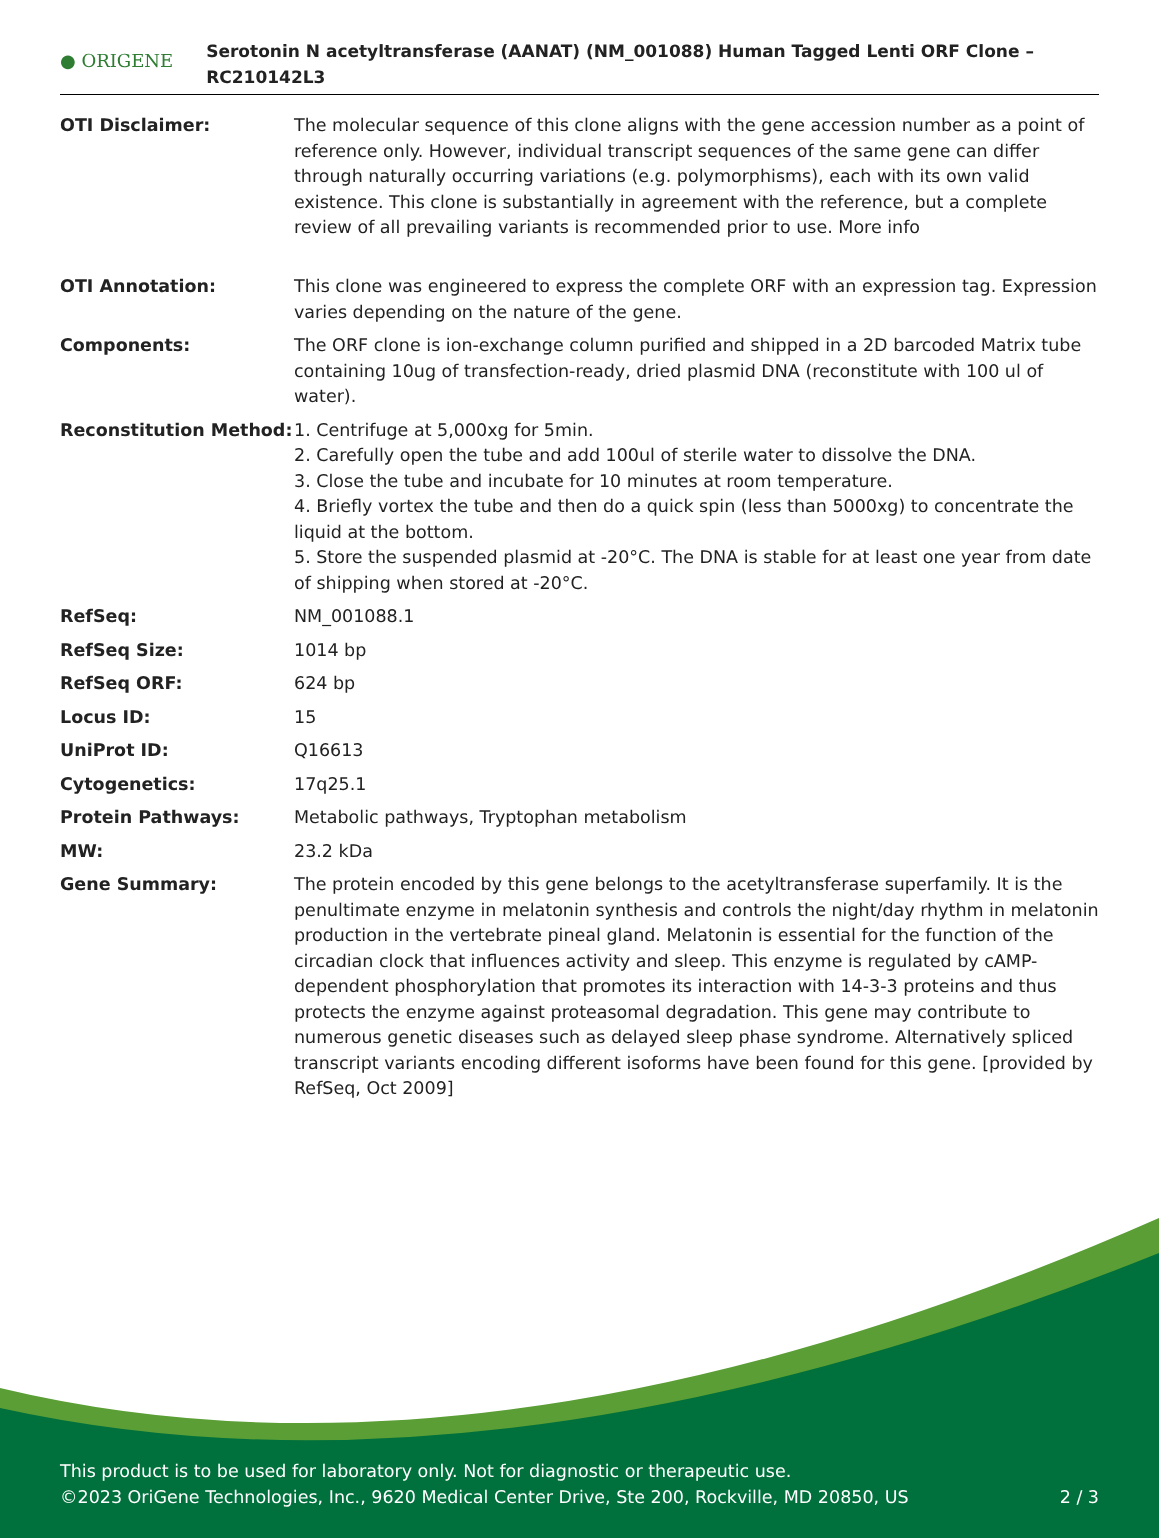● ORIGENE
Serotonin N acetyltransferase (AANAT) (NM_001088) Human Tagged Lenti ORF Clone – RC210142L3
| OTI Disclaimer: | The molecular sequence of this clone aligns with the gene accession number as a point of reference only. However, individual transcript sequences of the same gene can differ through naturally occurring variations (e.g. polymorphisms), each with its own valid existence. This clone is substantially in agreement with the reference, but a complete review of all prevailing variants is recommended prior to use. More info |
| OTI Annotation: | This clone was engineered to express the complete ORF with an expression tag. Expression varies depending on the nature of the gene. |
| Components: | The ORF clone is ion-exchange column purified and shipped in a 2D barcoded Matrix tube containing 10ug of transfection-ready, dried plasmid DNA (reconstitute with 100 ul of water). |
| Reconstitution Method: | 1. Centrifuge at 5,000xg for 5min. 2. Carefully open the tube and add 100ul of sterile water to dissolve the DNA. 3. Close the tube and incubate for 10 minutes at room temperature. 4. Briefly vortex the tube and then do a quick spin (less than 5000xg) to concentrate the liquid at the bottom. 5. Store the suspended plasmid at -20°C. The DNA is stable for at least one year from date of shipping when stored at -20°C. |
| RefSeq: | NM_001088.1 |
| RefSeq Size: | 1014 bp |
| RefSeq ORF: | 624 bp |
| Locus ID: | 15 |
| UniProt ID: | Q16613 |
| Cytogenetics: | 17q25.1 |
| Protein Pathways: | Metabolic pathways, Tryptophan metabolism |
| MW: | 23.2 kDa |
| Gene Summary: | The protein encoded by this gene belongs to the acetyltransferase superfamily. It is the penultimate enzyme in melatonin synthesis and controls the night/day rhythm in melatonin production in the vertebrate pineal gland. Melatonin is essential for the function of the circadian clock that influences activity and sleep. This enzyme is regulated by cAMP-dependent phosphorylation that promotes its interaction with 14-3-3 proteins and thus protects the enzyme against proteasomal degradation. This gene may contribute to numerous genetic diseases such as delayed sleep phase syndrome. Alternatively spliced transcript variants encoding different isoforms have been found for this gene. [provided by RefSeq, Oct 2009] |
This product is to be used for laboratory only. Not for diagnostic or therapeutic use.
©2023 OriGene Technologies, Inc., 9620 Medical Center Drive, Ste 200, Rockville, MD 20850, US 2 / 3